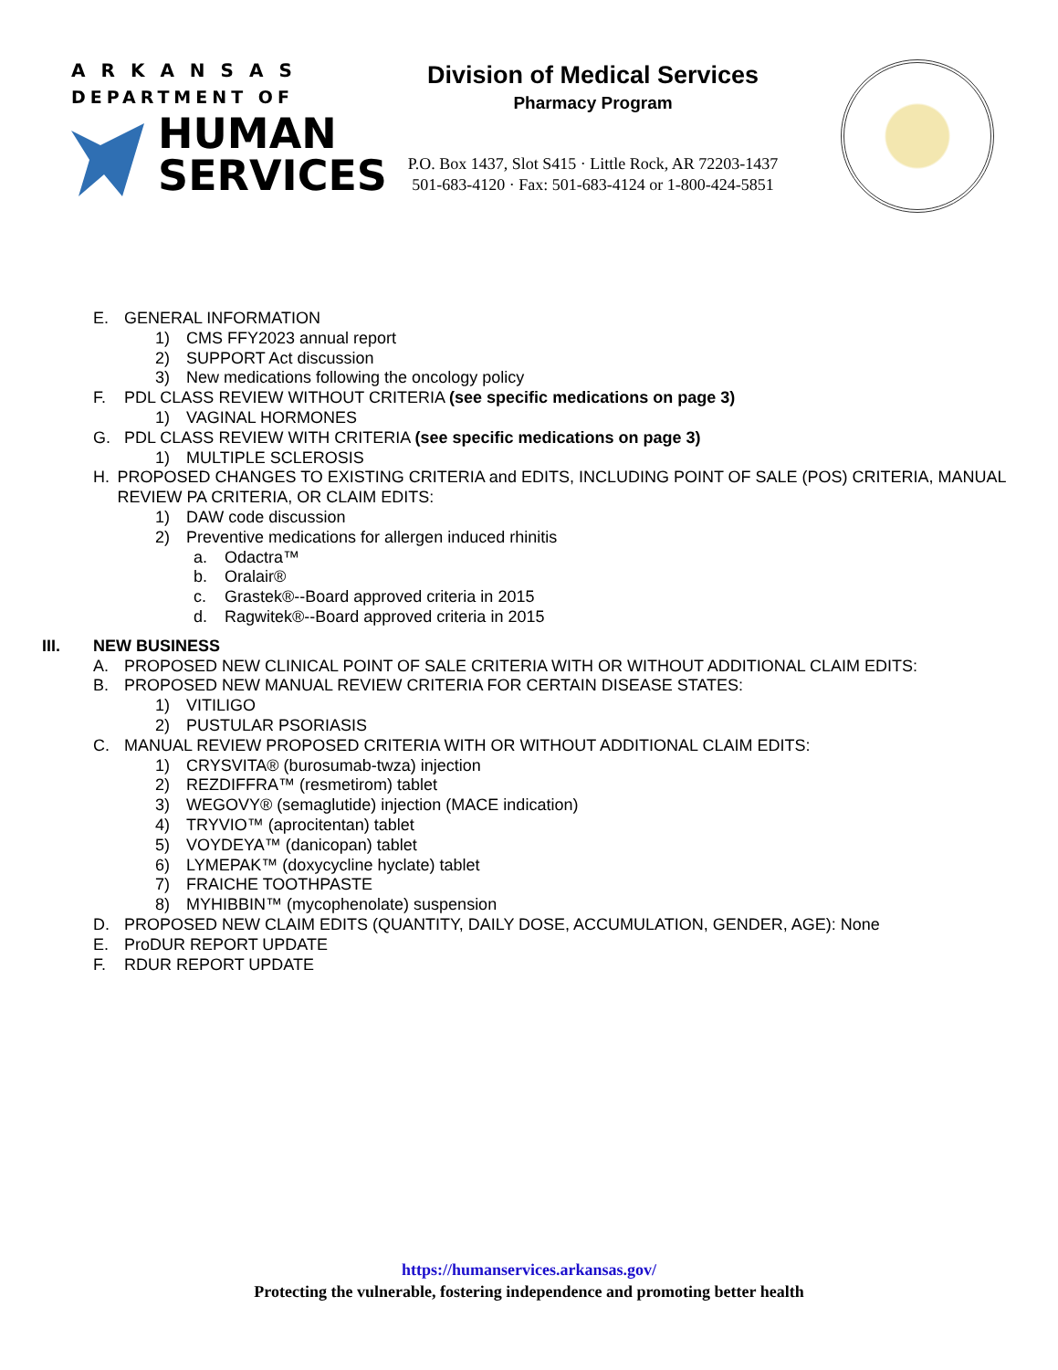ARKANSAS
DEPARTMENT OF
HUMAN
SERVICES
Division of Medical Services
Pharmacy Program
P.O. Box 1437, Slot S415 · Little Rock, AR 72203-1437
501-683-4120 · Fax: 501-683-4124 or 1-800-424-5851
E. GENERAL INFORMATION
1) CMS FFY2023 annual report
2) SUPPORT Act discussion
3) New medications following the oncology policy
F. PDL CLASS REVIEW WITHOUT CRITERIA (see specific medications on page 3)
1) VAGINAL HORMONES
G. PDL CLASS REVIEW WITH CRITERIA (see specific medications on page 3)
1) MULTIPLE SCLEROSIS
H. PROPOSED CHANGES TO EXISTING CRITERIA and EDITS, INCLUDING POINT OF SALE (POS) CRITERIA, MANUAL REVIEW PA CRITERIA, OR CLAIM EDITS:
1) DAW code discussion
2) Preventive medications for allergen induced rhinitis
a. Odactra™
b. Oralair®
c. Grastek®--Board approved criteria in 2015
d. Ragwitek®--Board approved criteria in 2015
III. NEW BUSINESS
A. PROPOSED NEW CLINICAL POINT OF SALE CRITERIA WITH OR WITHOUT ADDITIONAL CLAIM EDITS:
B. PROPOSED NEW MANUAL REVIEW CRITERIA FOR CERTAIN DISEASE STATES:
1) VITILIGO
2) PUSTULAR PSORIASIS
C. MANUAL REVIEW PROPOSED CRITERIA WITH OR WITHOUT ADDITIONAL CLAIM EDITS:
1) CRYSVITA® (burosumab-twza) injection
2) REZDIFFRA™ (resmetirom) tablet
3) WEGOVY® (semaglutide) injection (MACE indication)
4) TRYVIO™ (aprocitentan) tablet
5) VOYDEYA™ (danicopan) tablet
6) LYMEPAK™ (doxycycline hyclate) tablet
7) FRAICHE TOOTHPASTE
8) MYHIBBIN™ (mycophenolate) suspension
D. PROPOSED NEW CLAIM EDITS (QUANTITY, DAILY DOSE, ACCUMULATION, GENDER, AGE): None
E. ProDUR REPORT UPDATE
F. RDUR REPORT UPDATE
https://humanservices.arkansas.gov/
Protecting the vulnerable, fostering independence and promoting better health